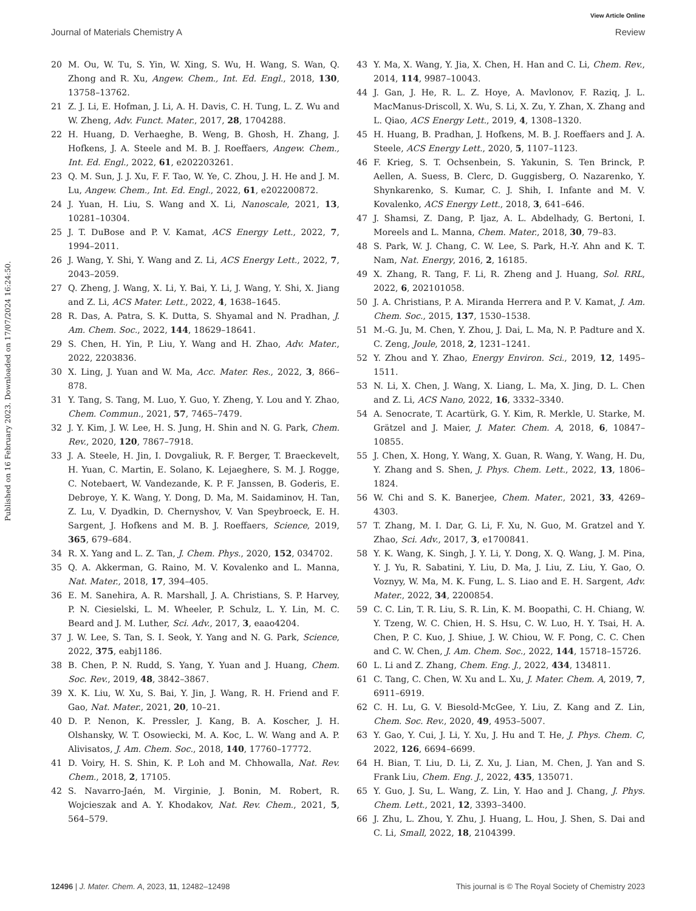View Article Online
Journal of Materials Chemistry A Review
Published on 16 February 2023. Downloaded on 17/07/2024 16:24:50.
20 M. Ou, W. Tu, S. Yin, W. Xing, S. Wu, H. Wang, S. Wan, Q. Zhong and R. Xu, Angew. Chem., Int. Ed. Engl., 2018, 130, 13758–13762.
21 Z. J. Li, E. Hofman, J. Li, A. H. Davis, C. H. Tung, L. Z. Wu and W. Zheng, Adv. Funct. Mater., 2017, 28, 1704288.
22 H. Huang, D. Verhaeghe, B. Weng, B. Ghosh, H. Zhang, J. Hofkens, J. A. Steele and M. B. J. Roeffaers, Angew. Chem., Int. Ed. Engl., 2022, 61, e202203261.
23 Q. M. Sun, J. J. Xu, F. F. Tao, W. Ye, C. Zhou, J. H. He and J. M. Lu, Angew. Chem., Int. Ed. Engl., 2022, 61, e202200872.
24 J. Yuan, H. Liu, S. Wang and X. Li, Nanoscale, 2021, 13, 10281–10304.
25 J. T. DuBose and P. V. Kamat, ACS Energy Lett., 2022, 7, 1994–2011.
26 J. Wang, Y. Shi, Y. Wang and Z. Li, ACS Energy Lett., 2022, 7, 2043–2059.
27 Q. Zheng, J. Wang, X. Li, Y. Bai, Y. Li, J. Wang, Y. Shi, X. Jiang and Z. Li, ACS Mater. Lett., 2022, 4, 1638–1645.
28 R. Das, A. Patra, S. K. Dutta, S. Shyamal and N. Pradhan, J. Am. Chem. Soc., 2022, 144, 18629–18641.
29 S. Chen, H. Yin, P. Liu, Y. Wang and H. Zhao, Adv. Mater., 2022, 2203836.
30 X. Ling, J. Yuan and W. Ma, Acc. Mater. Res., 2022, 3, 866–878.
31 Y. Tang, S. Tang, M. Luo, Y. Guo, Y. Zheng, Y. Lou and Y. Zhao, Chem. Commun., 2021, 57, 7465–7479.
32 J. Y. Kim, J. W. Lee, H. S. Jung, H. Shin and N. G. Park, Chem. Rev., 2020, 120, 7867–7918.
33 J. A. Steele, H. Jin, I. Dovgaliuk, R. F. Berger, T. Braeckevelt, H. Yuan, C. Martin, E. Solano, K. Lejaeghere, S. M. J. Rogge, C. Notebaert, W. Vandezande, K. P. F. Janssen, B. Goderis, E. Debroye, Y. K. Wang, Y. Dong, D. Ma, M. Saidaminov, H. Tan, Z. Lu, V. Dyadkin, D. Chernyshov, V. Van Speybroeck, E. H. Sargent, J. Hofkens and M. B. J. Roeffaers, Science, 2019, 365, 679–684.
34 R. X. Yang and L. Z. Tan, J. Chem. Phys., 2020, 152, 034702.
35 Q. A. Akkerman, G. Raino, M. V. Kovalenko and L. Manna, Nat. Mater., 2018, 17, 394–405.
36 E. M. Sanehira, A. R. Marshall, J. A. Christians, S. P. Harvey, P. N. Ciesielski, L. M. Wheeler, P. Schulz, L. Y. Lin, M. C. Beard and J. M. Luther, Sci. Adv., 2017, 3, eaao4204.
37 J. W. Lee, S. Tan, S. I. Seok, Y. Yang and N. G. Park, Science, 2022, 375, eabj1186.
38 B. Chen, P. N. Rudd, S. Yang, Y. Yuan and J. Huang, Chem. Soc. Rev., 2019, 48, 3842–3867.
39 X. K. Liu, W. Xu, S. Bai, Y. Jin, J. Wang, R. H. Friend and F. Gao, Nat. Mater., 2021, 20, 10–21.
40 D. P. Nenon, K. Pressler, J. Kang, B. A. Koscher, J. H. Olshansky, W. T. Osowiecki, M. A. Koc, L. W. Wang and A. P. Alivisatos, J. Am. Chem. Soc., 2018, 140, 17760–17772.
41 D. Voiry, H. S. Shin, K. P. Loh and M. Chhowalla, Nat. Rev. Chem., 2018, 2, 17105.
42 S. Navarro-Jaén, M. Virginie, J. Bonin, M. Robert, R. Wojcieszak and A. Y. Khodakov, Nat. Rev. Chem., 2021, 5, 564–579.
43 Y. Ma, X. Wang, Y. Jia, X. Chen, H. Han and C. Li, Chem. Rev., 2014, 114, 9987–10043.
44 J. Gan, J. He, R. L. Z. Hoye, A. Mavlonov, F. Raziq, J. L. MacManus-Driscoll, X. Wu, S. Li, X. Zu, Y. Zhan, X. Zhang and L. Qiao, ACS Energy Lett., 2019, 4, 1308–1320.
45 H. Huang, B. Pradhan, J. Hofkens, M. B. J. Roeffaers and J. A. Steele, ACS Energy Lett., 2020, 5, 1107–1123.
46 F. Krieg, S. T. Ochsenbein, S. Yakunin, S. Ten Brinck, P. Aellen, A. Suess, B. Clerc, D. Guggisberg, O. Nazarenko, Y. Shynkarenko, S. Kumar, C. J. Shih, I. Infante and M. V. Kovalenko, ACS Energy Lett., 2018, 3, 641–646.
47 J. Shamsi, Z. Dang, P. Ijaz, A. L. Abdelhady, G. Bertoni, I. Moreels and L. Manna, Chem. Mater., 2018, 30, 79–83.
48 S. Park, W. J. Chang, C. W. Lee, S. Park, H.-Y. Ahn and K. T. Nam, Nat. Energy, 2016, 2, 16185.
49 X. Zhang, R. Tang, F. Li, R. Zheng and J. Huang, Sol. RRL, 2022, 6, 202101058.
50 J. A. Christians, P. A. Miranda Herrera and P. V. Kamat, J. Am. Chem. Soc., 2015, 137, 1530–1538.
51 M.-G. Ju, M. Chen, Y. Zhou, J. Dai, L. Ma, N. P. Padture and X. C. Zeng, Joule, 2018, 2, 1231–1241.
52 Y. Zhou and Y. Zhao, Energy Environ. Sci., 2019, 12, 1495–1511.
53 N. Li, X. Chen, J. Wang, X. Liang, L. Ma, X. Jing, D. L. Chen and Z. Li, ACS Nano, 2022, 16, 3332–3340.
54 A. Senocrate, T. Acartürk, G. Y. Kim, R. Merkle, U. Starke, M. Grätzel and J. Maier, J. Mater. Chem. A, 2018, 6, 10847–10855.
55 J. Chen, X. Hong, Y. Wang, X. Guan, R. Wang, Y. Wang, H. Du, Y. Zhang and S. Shen, J. Phys. Chem. Lett., 2022, 13, 1806–1824.
56 W. Chi and S. K. Banerjee, Chem. Mater., 2021, 33, 4269–4303.
57 T. Zhang, M. I. Dar, G. Li, F. Xu, N. Guo, M. Gratzel and Y. Zhao, Sci. Adv., 2017, 3, e1700841.
58 Y. K. Wang, K. Singh, J. Y. Li, Y. Dong, X. Q. Wang, J. M. Pina, Y. J. Yu, R. Sabatini, Y. Liu, D. Ma, J. Liu, Z. Liu, Y. Gao, O. Voznyy, W. Ma, M. K. Fung, L. S. Liao and E. H. Sargent, Adv. Mater., 2022, 34, 2200854.
59 C. C. Lin, T. R. Liu, S. R. Lin, K. M. Boopathi, C. H. Chiang, W. Y. Tzeng, W. C. Chien, H. S. Hsu, C. W. Luo, H. Y. Tsai, H. A. Chen, P. C. Kuo, J. Shiue, J. W. Chiou, W. F. Pong, C. C. Chen and C. W. Chen, J. Am. Chem. Soc., 2022, 144, 15718–15726.
60 L. Li and Z. Zhang, Chem. Eng. J., 2022, 434, 134811.
61 C. Tang, C. Chen, W. Xu and L. Xu, J. Mater. Chem. A, 2019, 7, 6911–6919.
62 C. H. Lu, G. V. Biesold-McGee, Y. Liu, Z. Kang and Z. Lin, Chem. Soc. Rev., 2020, 49, 4953–5007.
63 Y. Gao, Y. Cui, J. Li, Y. Xu, J. Hu and T. He, J. Phys. Chem. C, 2022, 126, 6694–6699.
64 H. Bian, T. Liu, D. Li, Z. Xu, J. Lian, M. Chen, J. Yan and S. Frank Liu, Chem. Eng. J., 2022, 435, 135071.
65 Y. Guo, J. Su, L. Wang, Z. Lin, Y. Hao and J. Chang, J. Phys. Chem. Lett., 2021, 12, 3393–3400.
66 J. Zhu, L. Zhou, Y. Zhu, J. Huang, L. Hou, J. Shen, S. Dai and C. Li, Small, 2022, 18, 2104399.
12496 | J. Mater. Chem. A, 2023, 11, 12482–12498 This journal is © The Royal Society of Chemistry 2023